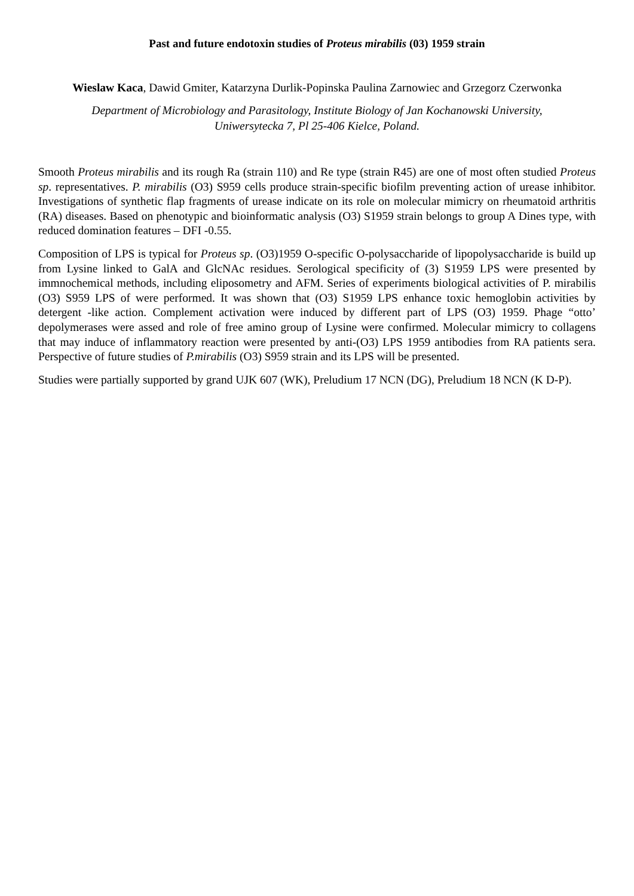Past and future endotoxin studies of Proteus mirabilis (03) 1959 strain
Wieslaw Kaca, Dawid Gmiter, Katarzyna Durlik-Popinska Paulina Zarnowiec and Grzegorz Czerwonka
Department of Microbiology and Parasitology, Institute Biology of Jan Kochanowski University,
Uniwersytecka 7, Pl 25-406 Kielce, Poland.
Smooth Proteus mirabilis and its rough Ra (strain 110) and Re type (strain R45) are one of most often studied Proteus sp. representatives. P. mirabilis (O3) S959 cells produce strain-specific biofilm preventing action of urease inhibitor. Investigations of synthetic flap fragments of urease indicate on its role on molecular mimicry on rheumatoid arthritis (RA) diseases. Based on phenotypic and bioinformatic analysis (O3) S1959 strain belongs to group A Dines type, with reduced domination features – DFI -0.55.
Composition of LPS is typical for Proteus sp. (O3)1959 O-specific O-polysaccharide of lipopolysaccharide is build up from Lysine linked to GalA and GlcNAc residues. Serological specificity of (3) S1959 LPS were presented by immnochemical methods, including eliposometry and AFM. Series of experiments biological activities of P. mirabilis (O3) S959 LPS of were performed. It was shown that (O3) S1959 LPS enhance toxic hemoglobin activities by detergent -like action. Complement activation were induced by different part of LPS (O3) 1959. Phage “otto’ depolymerases were assed and role of free amino group of Lysine were confirmed. Molecular mimicry to collagens that may induce of inflammatory reaction were presented by anti-(O3) LPS 1959 antibodies from RA patients sera. Perspective of future studies of P.mirabilis (O3) S959 strain and its LPS will be presented.
Studies were partially supported by grand UJK 607 (WK), Preludium 17 NCN (DG), Preludium 18 NCN (K D-P).